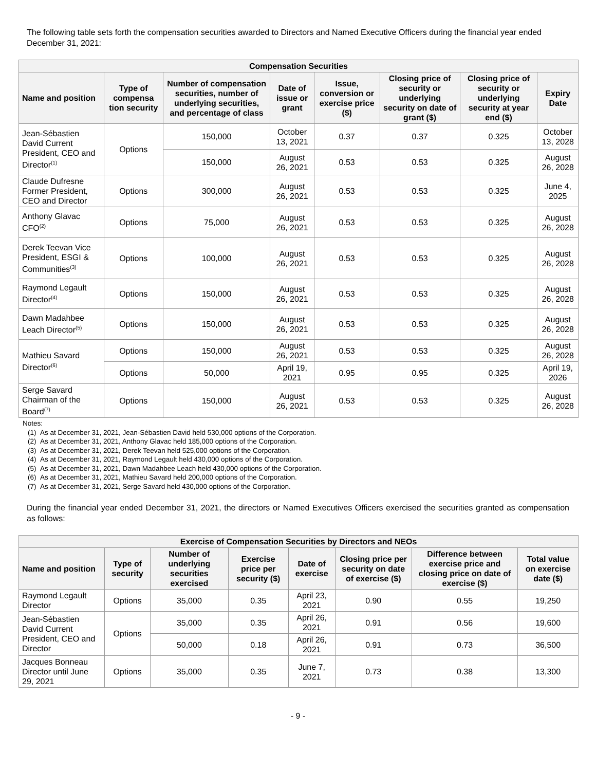The following table sets forth the compensation securities awarded to Directors and Named Executive Officers during the financial year ended December 31, 2021:
| Compensation Securities | | | | | | | |
| --- | --- | --- | --- | --- | --- | --- | --- |
| Name and position | Type of compensa tion security | Number of compensation securities, number of underlying securities, and percentage of class | Date of issue or grant | Issue, conversion or exercise price ($) | Closing price of security or underlying security on date of grant ($) | Closing price of security or underlying security at year end ($) | Expiry Date |
| Jean-Sébastien David Current President, CEO and Director<sup>(1)</sup> | Options | 150,000 | October 13, 2021 | 0.37 | 0.37 | 0.325 | October 13, 2028 |
| | | 150,000 | August 26, 2021 | 0.53 | 0.53 | 0.325 | August 26, 2028 |
| Claude Dufresne Former President, CEO and Director | Options | 300,000 | August 26, 2021 | 0.53 | 0.53 | 0.325 | June 4, 2025 |
| Anthony Glavac CFO<sup>(2)</sup> | Options | 75,000 | August 26, 2021 | 0.53 | 0.53 | 0.325 | August 26, 2028 |
| Derek Teevan Vice President, ESGI & Communities<sup>(3)</sup> | Options | 100,000 | August 26, 2021 | 0.53 | 0.53 | 0.325 | August 26, 2028 |
| Raymond Legault Director<sup>(4)</sup> | Options | 150,000 | August 26, 2021 | 0.53 | 0.53 | 0.325 | August 26, 2028 |
| Dawn Madahbee Leach Director<sup>(5)</sup> | Options | 150,000 | August 26, 2021 | 0.53 | 0.53 | 0.325 | August 26, 2028 |
| Mathieu Savard Director<sup>(6)</sup> | Options | 150,000 | August 26, 2021 | 0.53 | 0.53 | 0.325 | August 26, 2028 |
| | Options | 50,000 | April 19, 2021 | 0.95 | 0.95 | 0.325 | April 19, 2026 |
| Serge Savard Chairman of the Board<sup>(7)</sup> | Options | 150,000 | August 26, 2021 | 0.53 | 0.53 | 0.325 | August 26, 2028 |
Notes:
(1) As at December 31, 2021, Jean-Sébastien David held 530,000 options of the Corporation.
(2) As at December 31, 2021, Anthony Glavac held 185,000 options of the Corporation.
(3) As at December 31, 2021, Derek Teevan held 525,000 options of the Corporation.
(4) As at December 31, 2021, Raymond Legault held 430,000 options of the Corporation.
(5) As at December 31, 2021, Dawn Madahbee Leach held 430,000 options of the Corporation.
(6) As at December 31, 2021, Mathieu Savard held 200,000 options of the Corporation.
(7) As at December 31, 2021, Serge Savard held 430,000 options of the Corporation.
During the financial year ended December 31, 2021, the directors or Named Executives Officers exercised the securities granted as compensation as follows:
| Exercise of Compensation Securities by Directors and NEOs | | | | | | | |
| --- | --- | --- | --- | --- | --- | --- | --- |
| Name and position | Type of security | Number of underlying securities exercised | Exercise price per security ($) | Date of exercise | Closing price per security on date of exercise ($) | Difference between exercise price and closing price on date of exercise ($) | Total value on exercise date ($) |
| Raymond Legault Director | Options | 35,000 | 0.35 | April 23, 2021 | 0.90 | 0.55 | 19,250 |
| Jean-Sébastien David Current President, CEO and Director | Options | 35,000 | 0.35 | April 26, 2021 | 0.91 | 0.56 | 19,600 |
| | | 50,000 | 0.18 | April 26, 2021 | 0.91 | 0.73 | 36,500 |
| Jacques Bonneau Director until June 29, 2021 | Options | 35,000 | 0.35 | June 7, 2021 | 0.73 | 0.38 | 13,300 |
- 9 -